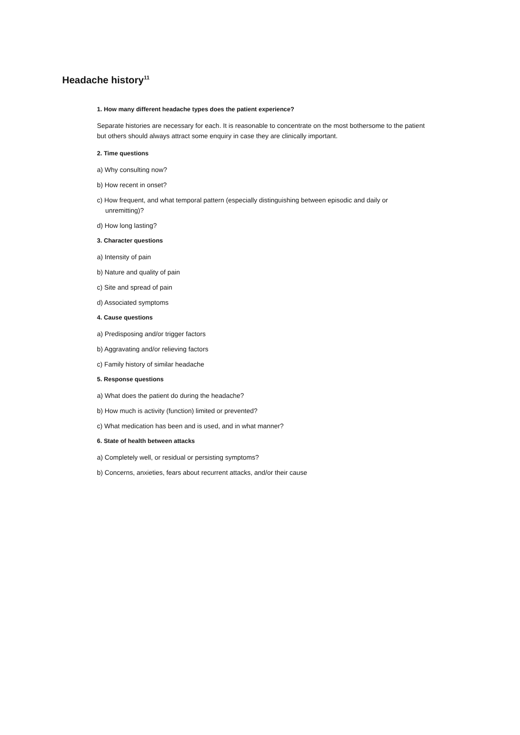Headache history<sup>11</sup>
1. How many different headache types does the patient experience?
Separate histories are necessary for each. It is reasonable to concentrate on the most bothersome to the patient but others should always attract some enquiry in case they are clinically important.
2. Time questions
a) Why consulting now?
b) How recent in onset?
c) How frequent, and what temporal pattern (especially distinguishing between episodic and daily or unremitting)?
d) How long lasting?
3. Character questions
a) Intensity of pain
b) Nature and quality of pain
c) Site and spread of pain
d) Associated symptoms
4. Cause questions
a) Predisposing and/or trigger factors
b) Aggravating and/or relieving factors
c) Family history of similar headache
5. Response questions
a) What does the patient do during the headache?
b) How much is activity (function) limited or prevented?
c) What medication has been and is used, and in what manner?
6. State of health between attacks
a) Completely well, or residual or persisting symptoms?
b) Concerns, anxieties, fears about recurrent attacks, and/or their cause